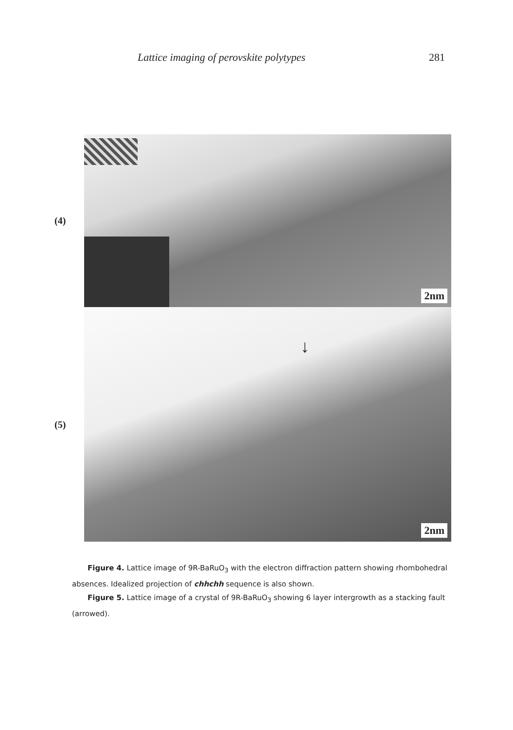Lattice imaging of perovskite polytypes 281
(4)
2nm
(5)
↓
2nm
Figure 4. Lattice image of 9R-BaRuO<sub>3</sub> with the electron diffraction pattern showing rhombohedral absences. Idealized projection of chhchh sequence is also shown.
Figure 5. Lattice image of a crystal of 9R-BaRuO<sub>3</sub> showing 6 layer intergrowth as a stacking fault (arrowed).